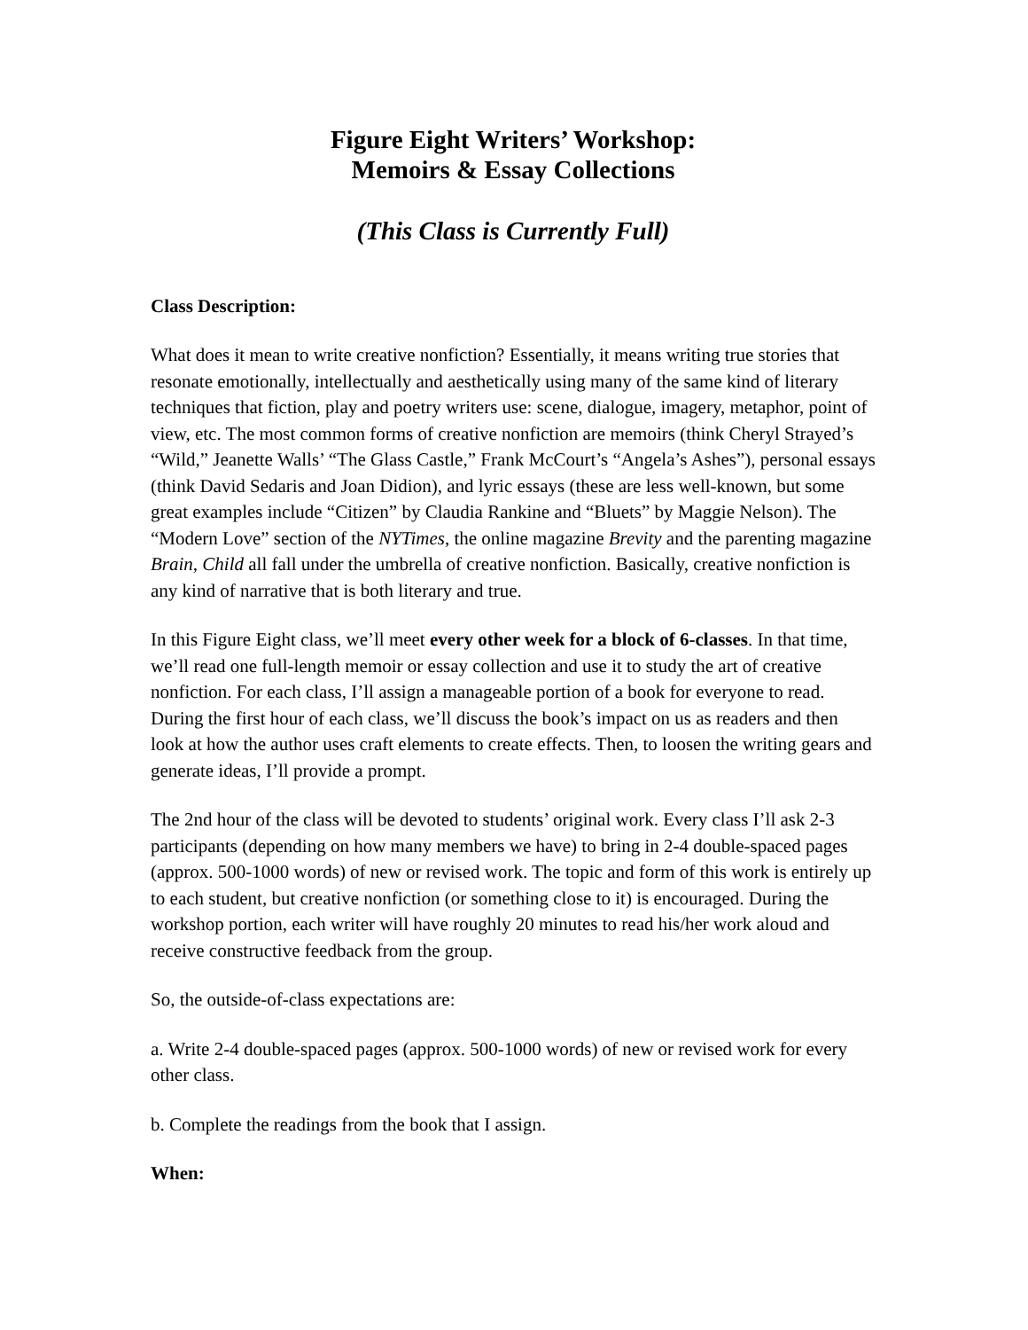Figure Eight Writers’ Workshop:
Memoirs & Essay Collections
(This Class is Currently Full)
Class Description:
What does it mean to write creative nonfiction? Essentially, it means writing true stories that resonate emotionally, intellectually and aesthetically using many of the same kind of literary techniques that fiction, play and poetry writers use: scene, dialogue, imagery, metaphor, point of view, etc. The most common forms of creative nonfiction are memoirs (think Cheryl Strayed’s “Wild,” Jeanette Walls’ “The Glass Castle,” Frank McCourt’s “Angela’s Ashes”), personal essays (think David Sedaris and Joan Didion), and lyric essays (these are less well-known, but some great examples include “Citizen” by Claudia Rankine and “Bluets” by Maggie Nelson). The “Modern Love” section of the NYTimes, the online magazine Brevity and the parenting magazine Brain, Child all fall under the umbrella of creative nonfiction. Basically, creative nonfiction is any kind of narrative that is both literary and true.
In this Figure Eight class, we’ll meet every other week for a block of 6-classes. In that time, we’ll read one full-length memoir or essay collection and use it to study the art of creative nonfiction. For each class, I’ll assign a manageable portion of a book for everyone to read. During the first hour of each class, we’ll discuss the book’s impact on us as readers and then look at how the author uses craft elements to create effects. Then, to loosen the writing gears and generate ideas, I’ll provide a prompt.
The 2nd hour of the class will be devoted to students’ original work. Every class I’ll ask 2-3 participants (depending on how many members we have) to bring in 2-4 double-spaced pages (approx. 500-1000 words) of new or revised work. The topic and form of this work is entirely up to each student, but creative nonfiction (or something close to it) is encouraged. During the workshop portion, each writer will have roughly 20 minutes to read his/her work aloud and receive constructive feedback from the group.
So, the outside-of-class expectations are:
a. Write 2-4 double-spaced pages (approx. 500-1000 words) of new or revised work for every other class.
b. Complete the readings from the book that I assign.
When: